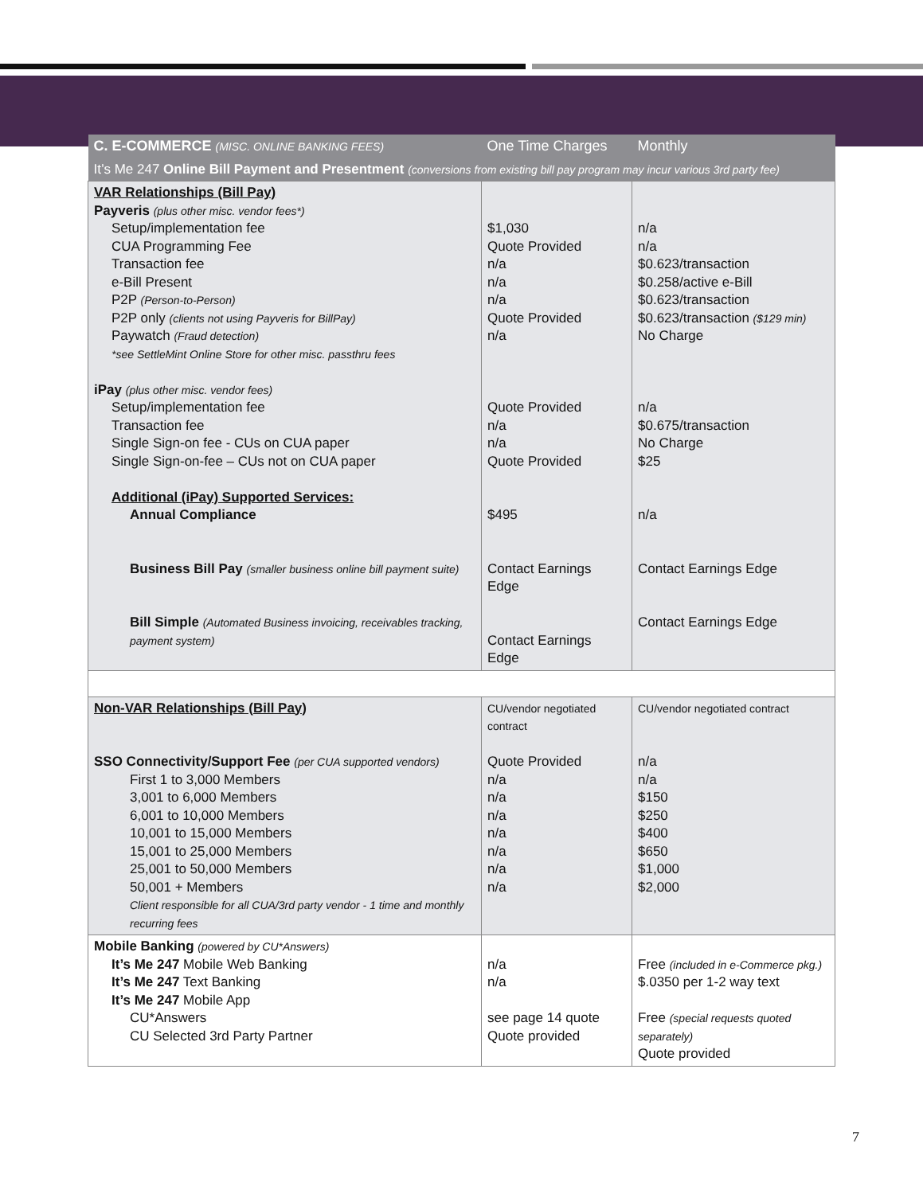| C. E-COMMERCE (MISC. ONLINE BANKING FEES) | One Time Charges | Monthly |
| --- | --- | --- |
| It’s Me 247 Online Bill Payment and Presentment (conversions from existing bill pay program may incur various 3rd party fee) | | |
| VAR Relationships (Bill Pay) Payveris (plus other misc. vendor fees*) Setup/implementation fee CUA Programming Fee Transaction fee e-Bill Present P2P (Person-to-Person) P2P only (clients not using Payveris for BillPay) Paywatch (Fraud detection) *see SettleMint Online Store for other misc. passthru fees iPay (plus other misc. vendor fees) Setup/implementation fee Transaction fee Single Sign-on fee - CUs on CUA paper Single Sign-on-fee – CUs not on CUA paper Additional (iPay) Supported Services: Annual Compliance Business Bill Pay (smaller business online bill payment suite) Bill Simple (Automated Business invoicing, receivables tracking, payment system) | $1,030 Quote Provided n/a n/a n/a Quote Provided n/a Quote Provided n/a n/a Quote Provided $495 Contact Earnings Edge Contact Earnings Edge | n/a n/a $0.623/transaction $0.258/active e-Bill $0.623/transaction $0.623/transaction ($129 min) No Charge n/a $0.675/transaction No Charge $25 n/a Contact Earnings Edge Contact Earnings Edge |
| Non-VAR Relationships (Bill Pay) SSO Connectivity/Support Fee (per CUA supported vendors) First 1 to 3,000 Members 3,001 to 6,000 Members 6,001 to 10,000 Members 10,001 to 15,000 Members 15,001 to 25,000 Members 25,001 to 50,000 Members 50,001 + Members Client responsible for all CUA/3rd party vendor - 1 time and monthly recurring fees | CU/vendor negotiated contract Quote Provided n/a n/a n/a n/a n/a n/a n/a | CU/vendor negotiated contract n/a n/a $150 $250 $400 $650 $1,000 $2,000 |
| Mobile Banking (powered by CU*Answers) It’s Me 247 Mobile Web Banking It’s Me 247 Text Banking It’s Me 247 Mobile App CU*Answers CU Selected 3rd Party Partner | n/a n/a see page 14 quote Quote provided | Free (included in e-Commerce pkg.) $.0350 per 1-2 way text Free (special requests quoted separately) Quote provided |
7